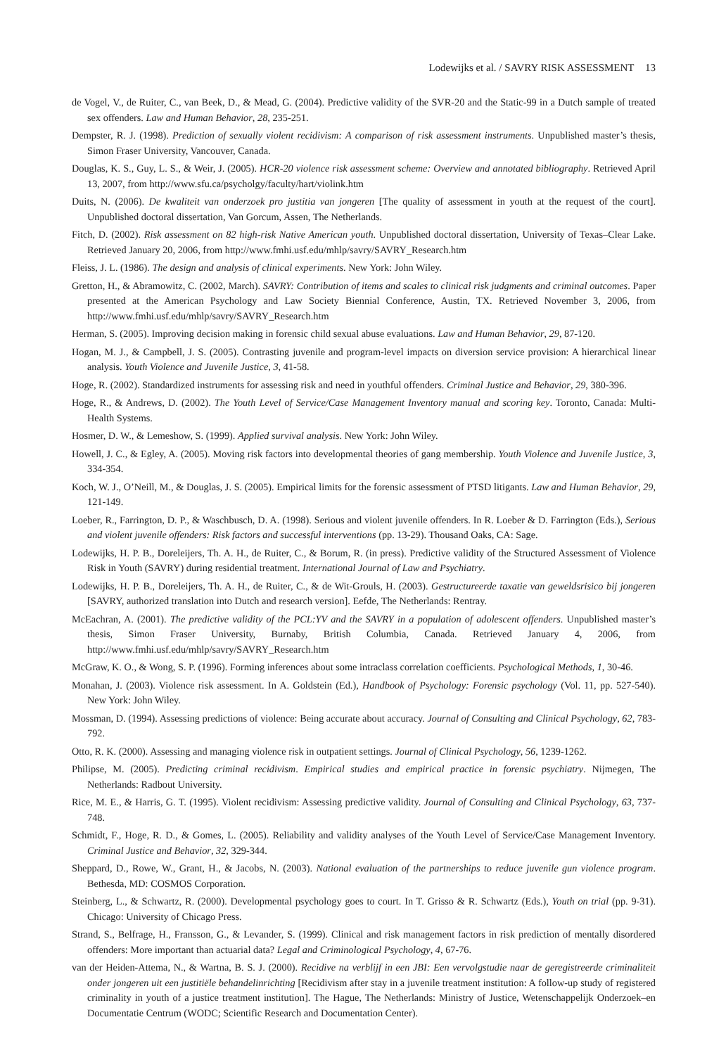Lodewijks et al. / SAVRY RISK ASSESSMENT 13
de Vogel, V., de Ruiter, C., van Beek, D., & Mead, G. (2004). Predictive validity of the SVR-20 and the Static-99 in a Dutch sample of treated sex offenders. Law and Human Behavior, 28, 235-251.
Dempster, R. J. (1998). Prediction of sexually violent recidivism: A comparison of risk assessment instruments. Unpublished master’s thesis, Simon Fraser University, Vancouver, Canada.
Douglas, K. S., Guy, L. S., & Weir, J. (2005). HCR-20 violence risk assessment scheme: Overview and annotated bibliography. Retrieved April 13, 2007, from http://www.sfu.ca/psycholgy/faculty/hart/violink.htm
Duits, N. (2006). De kwaliteit van onderzoek pro justitia van jongeren [The quality of assessment in youth at the request of the court]. Unpublished doctoral dissertation, Van Gorcum, Assen, The Netherlands.
Fitch, D. (2002). Risk assessment on 82 high-risk Native American youth. Unpublished doctoral dissertation, University of Texas–Clear Lake. Retrieved January 20, 2006, from http://www.fmhi.usf.edu/mhlp/savry/SAVRY_Research.htm
Fleiss, J. L. (1986). The design and analysis of clinical experiments. New York: John Wiley.
Gretton, H., & Abramowitz, C. (2002, March). SAVRY: Contribution of items and scales to clinical risk judgments and criminal outcomes. Paper presented at the American Psychology and Law Society Biennial Conference, Austin, TX. Retrieved November 3, 2006, from http://www.fmhi.usf.edu/mhlp/savry/SAVRY_Research.htm
Herman, S. (2005). Improving decision making in forensic child sexual abuse evaluations. Law and Human Behavior, 29, 87-120.
Hogan, M. J., & Campbell, J. S. (2005). Contrasting juvenile and program-level impacts on diversion service provision: A hierarchical linear analysis. Youth Violence and Juvenile Justice, 3, 41-58.
Hoge, R. (2002). Standardized instruments for assessing risk and need in youthful offenders. Criminal Justice and Behavior, 29, 380-396.
Hoge, R., & Andrews, D. (2002). The Youth Level of Service/Case Management Inventory manual and scoring key. Toronto, Canada: Multi-Health Systems.
Hosmer, D. W., & Lemeshow, S. (1999). Applied survival analysis. New York: John Wiley.
Howell, J. C., & Egley, A. (2005). Moving risk factors into developmental theories of gang membership. Youth Violence and Juvenile Justice, 3, 334-354.
Koch, W. J., O’Neill, M., & Douglas, J. S. (2005). Empirical limits for the forensic assessment of PTSD litigants. Law and Human Behavior, 29, 121-149.
Loeber, R., Farrington, D. P., & Waschbusch, D. A. (1998). Serious and violent juvenile offenders. In R. Loeber & D. Farrington (Eds.), Serious and violent juvenile offenders: Risk factors and successful interventions (pp. 13-29). Thousand Oaks, CA: Sage.
Lodewijks, H. P. B., Doreleijers, Th. A. H., de Ruiter, C., & Borum, R. (in press). Predictive validity of the Structured Assessment of Violence Risk in Youth (SAVRY) during residential treatment. International Journal of Law and Psychiatry.
Lodewijks, H. P. B., Doreleijers, Th. A. H., de Ruiter, C., & de Wit-Grouls, H. (2003). Gestructureerde taxatie van geweldsrisico bij jongeren [SAVRY, authorized translation into Dutch and research version]. Eefde, The Netherlands: Rentray.
McEachran, A. (2001). The predictive validity of the PCL:YV and the SAVRY in a population of adolescent offenders. Unpublished master’s thesis, Simon Fraser University, Burnaby, British Columbia, Canada. Retrieved January 4, 2006, from http://www.fmhi.usf.edu/mhlp/savry/SAVRY_Research.htm
McGraw, K. O., & Wong, S. P. (1996). Forming inferences about some intraclass correlation coefficients. Psychological Methods, 1, 30-46.
Monahan, J. (2003). Violence risk assessment. In A. Goldstein (Ed.), Handbook of Psychology: Forensic psychology (Vol. 11, pp. 527-540). New York: John Wiley.
Mossman, D. (1994). Assessing predictions of violence: Being accurate about accuracy. Journal of Consulting and Clinical Psychology, 62, 783-792.
Otto, R. K. (2000). Assessing and managing violence risk in outpatient settings. Journal of Clinical Psychology, 56, 1239-1262.
Philipse, M. (2005). Predicting criminal recidivism. Empirical studies and empirical practice in forensic psychiatry. Nijmegen, The Netherlands: Radbout University.
Rice, M. E., & Harris, G. T. (1995). Violent recidivism: Assessing predictive validity. Journal of Consulting and Clinical Psychology, 63, 737-748.
Schmidt, F., Hoge, R. D., & Gomes, L. (2005). Reliability and validity analyses of the Youth Level of Service/Case Management Inventory. Criminal Justice and Behavior, 32, 329-344.
Sheppard, D., Rowe, W., Grant, H., & Jacobs, N. (2003). National evaluation of the partnerships to reduce juvenile gun violence program. Bethesda, MD: COSMOS Corporation.
Steinberg, L., & Schwartz, R. (2000). Developmental psychology goes to court. In T. Grisso & R. Schwartz (Eds.), Youth on trial (pp. 9-31). Chicago: University of Chicago Press.
Strand, S., Belfrage, H., Fransson, G., & Levander, S. (1999). Clinical and risk management factors in risk prediction of mentally disordered offenders: More important than actuarial data? Legal and Criminological Psychology, 4, 67-76.
van der Heiden-Attema, N., & Wartna, B. S. J. (2000). Recidive na verblijf in een JBI: Een vervolgstudie naar de geregistreerde criminaliteit onder jongeren uit een justitiële behandelinrichting [Recidivism after stay in a juvenile treatment institution: A follow-up study of registered criminality in youth of a justice treatment institution]. The Hague, The Netherlands: Ministry of Justice, Wetenschappelijk Onderzoek–en Documentatie Centrum (WODC; Scientific Research and Documentation Center).